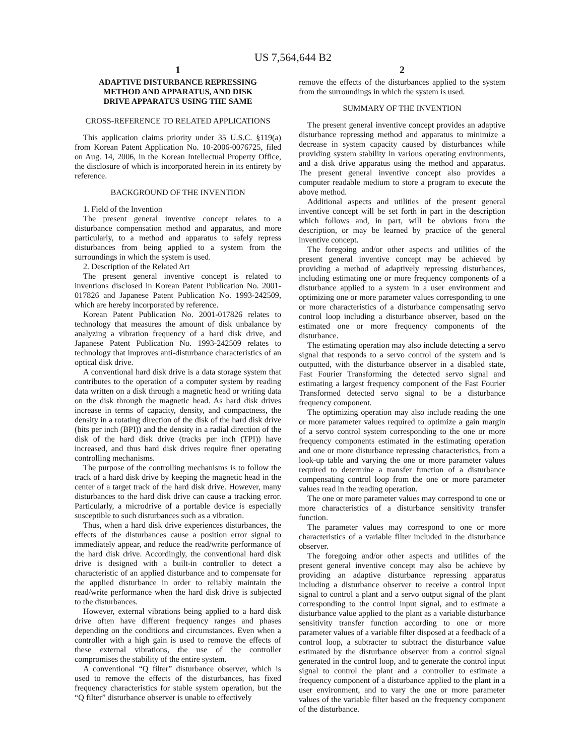US 7,564,644 B2
1
ADAPTIVE DISTURBANCE REPRESSING METHOD AND APPARATUS, AND DISK DRIVE APPARATUS USING THE SAME
CROSS-REFERENCE TO RELATED APPLICATIONS
This application claims priority under 35 U.S.C. §119(a) from Korean Patent Application No. 10-2006-0076725, filed on Aug. 14, 2006, in the Korean Intellectual Property Office, the disclosure of which is incorporated herein in its entirety by reference.
BACKGROUND OF THE INVENTION
1. Field of the Invention
The present general inventive concept relates to a disturbance compensation method and apparatus, and more particularly, to a method and apparatus to safely repress disturbances from being applied to a system from the surroundings in which the system is used.
2. Description of the Related Art
The present general inventive concept is related to inventions disclosed in Korean Patent Publication No. 2001-017826 and Japanese Patent Publication No. 1993-242509, which are hereby incorporated by reference.
Korean Patent Publication No. 2001-017826 relates to technology that measures the amount of disk unbalance by analyzing a vibration frequency of a hard disk drive, and Japanese Patent Publication No. 1993-242509 relates to technology that improves anti-disturbance characteristics of an optical disk drive.
A conventional hard disk drive is a data storage system that contributes to the operation of a computer system by reading data written on a disk through a magnetic head or writing data on the disk through the magnetic head. As hard disk drives increase in terms of capacity, density, and compactness, the density in a rotating direction of the disk of the hard disk drive (bits per inch (BPI)) and the density in a radial direction of the disk of the hard disk drive (tracks per inch (TPI)) have increased, and thus hard disk drives require finer operating controlling mechanisms.
The purpose of the controlling mechanisms is to follow the track of a hard disk drive by keeping the magnetic head in the center of a target track of the hard disk drive. However, many disturbances to the hard disk drive can cause a tracking error. Particularly, a microdrive of a portable device is especially susceptible to such disturbances such as a vibration.
Thus, when a hard disk drive experiences disturbances, the effects of the disturbances cause a position error signal to immediately appear, and reduce the read/write performance of the hard disk drive. Accordingly, the conventional hard disk drive is designed with a built-in controller to detect a characteristic of an applied disturbance and to compensate for the applied disturbance in order to reliably maintain the read/write performance when the hard disk drive is subjected to the disturbances.
However, external vibrations being applied to a hard disk drive often have different frequency ranges and phases depending on the conditions and circumstances. Even when a controller with a high gain is used to remove the effects of these external vibrations, the use of the controller compromises the stability of the entire system.
A conventional “Q filter” disturbance observer, which is used to remove the effects of the disturbances, has fixed frequency characteristics for stable system operation, but the “Q filter” disturbance observer is unable to effectively
2
remove the effects of the disturbances applied to the system from the surroundings in which the system is used.
SUMMARY OF THE INVENTION
The present general inventive concept provides an adaptive disturbance repressing method and apparatus to minimize a decrease in system capacity caused by disturbances while providing system stability in various operating environments, and a disk drive apparatus using the method and apparatus. The present general inventive concept also provides a computer readable medium to store a program to execute the above method.
Additional aspects and utilities of the present general inventive concept will be set forth in part in the description which follows and, in part, will be obvious from the description, or may be learned by practice of the general inventive concept.
The foregoing and/or other aspects and utilities of the present general inventive concept may be achieved by providing a method of adaptively repressing disturbances, including estimating one or more frequency components of a disturbance applied to a system in a user environment and optimizing one or more parameter values corresponding to one or more characteristics of a disturbance compensating servo control loop including a disturbance observer, based on the estimated one or more frequency components of the disturbance.
The estimating operation may also include detecting a servo signal that responds to a servo control of the system and is outputted, with the disturbance observer in a disabled state, Fast Fourier Transforming the detected servo signal and estimating a largest frequency component of the Fast Fourier Transformed detected servo signal to be a disturbance frequency component.
The optimizing operation may also include reading the one or more parameter values required to optimize a gain margin of a servo control system corresponding to the one or more frequency components estimated in the estimating operation and one or more disturbance repressing characteristics, from a look-up table and varying the one or more parameter values required to determine a transfer function of a disturbance compensating control loop from the one or more parameter values read in the reading operation.
The one or more parameter values may correspond to one or more characteristics of a disturbance sensitivity transfer function.
The parameter values may correspond to one or more characteristics of a variable filter included in the disturbance observer.
The foregoing and/or other aspects and utilities of the present general inventive concept may also be achieve by providing an adaptive disturbance repressing apparatus including a disturbance observer to receive a control input signal to control a plant and a servo output signal of the plant corresponding to the control input signal, and to estimate a disturbance value applied to the plant as a variable disturbance sensitivity transfer function according to one or more parameter values of a variable filter disposed at a feedback of a control loop, a subtracter to subtract the disturbance value estimated by the disturbance observer from a control signal generated in the control loop, and to generate the control input signal to control the plant and a controller to estimate a frequency component of a disturbance applied to the plant in a user environment, and to vary the one or more parameter values of the variable filter based on the frequency component of the disturbance.